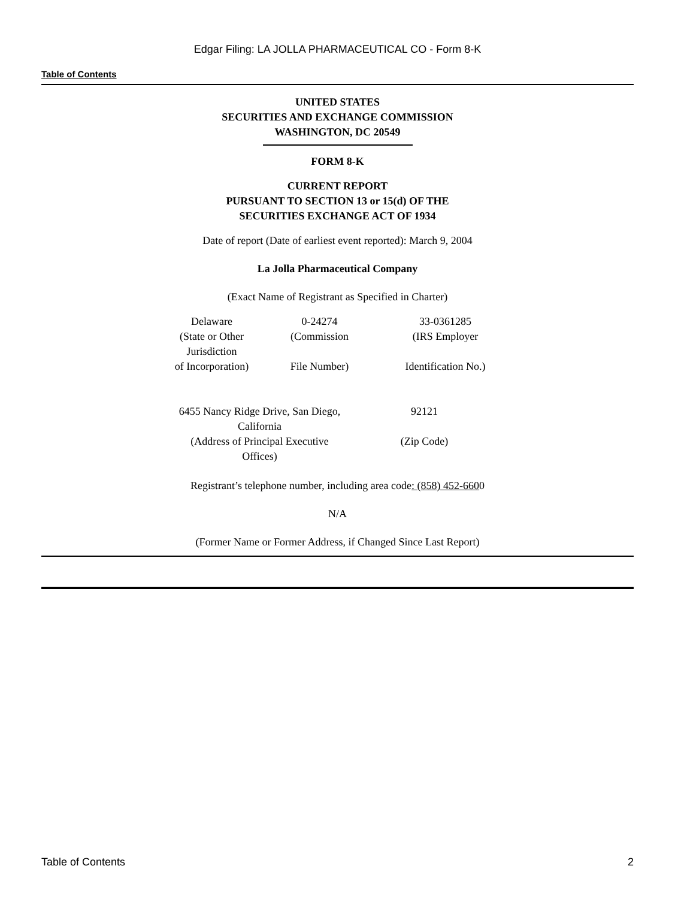Edgar Filing: LA JOLLA PHARMACEUTICAL CO - Form 8-K
Table of Contents
UNITED STATES
SECURITIES AND EXCHANGE COMMISSION
WASHINGTON, DC 20549
FORM 8-K
CURRENT REPORT
PURSUANT TO SECTION 13 or 15(d) OF THE
SECURITIES EXCHANGE ACT OF 1934
Date of report (Date of earliest event reported): March 9, 2004
La Jolla Pharmaceutical Company
(Exact Name of Registrant as Specified in Charter)
| Delaware (State or Other Jurisdiction of Incorporation) | 0-24274 (Commission File Number) | 33-0361285 (IRS Employer Identification No.) |
| 6455 Nancy Ridge Drive, San Diego, California (Address of Principal Executive Offices) | 92121 (Zip Code) |
Registrant’s telephone number, including area code: (858) 452-6600
N/A
(Former Name or Former Address, if Changed Since Last Report)
Table of Contents 2